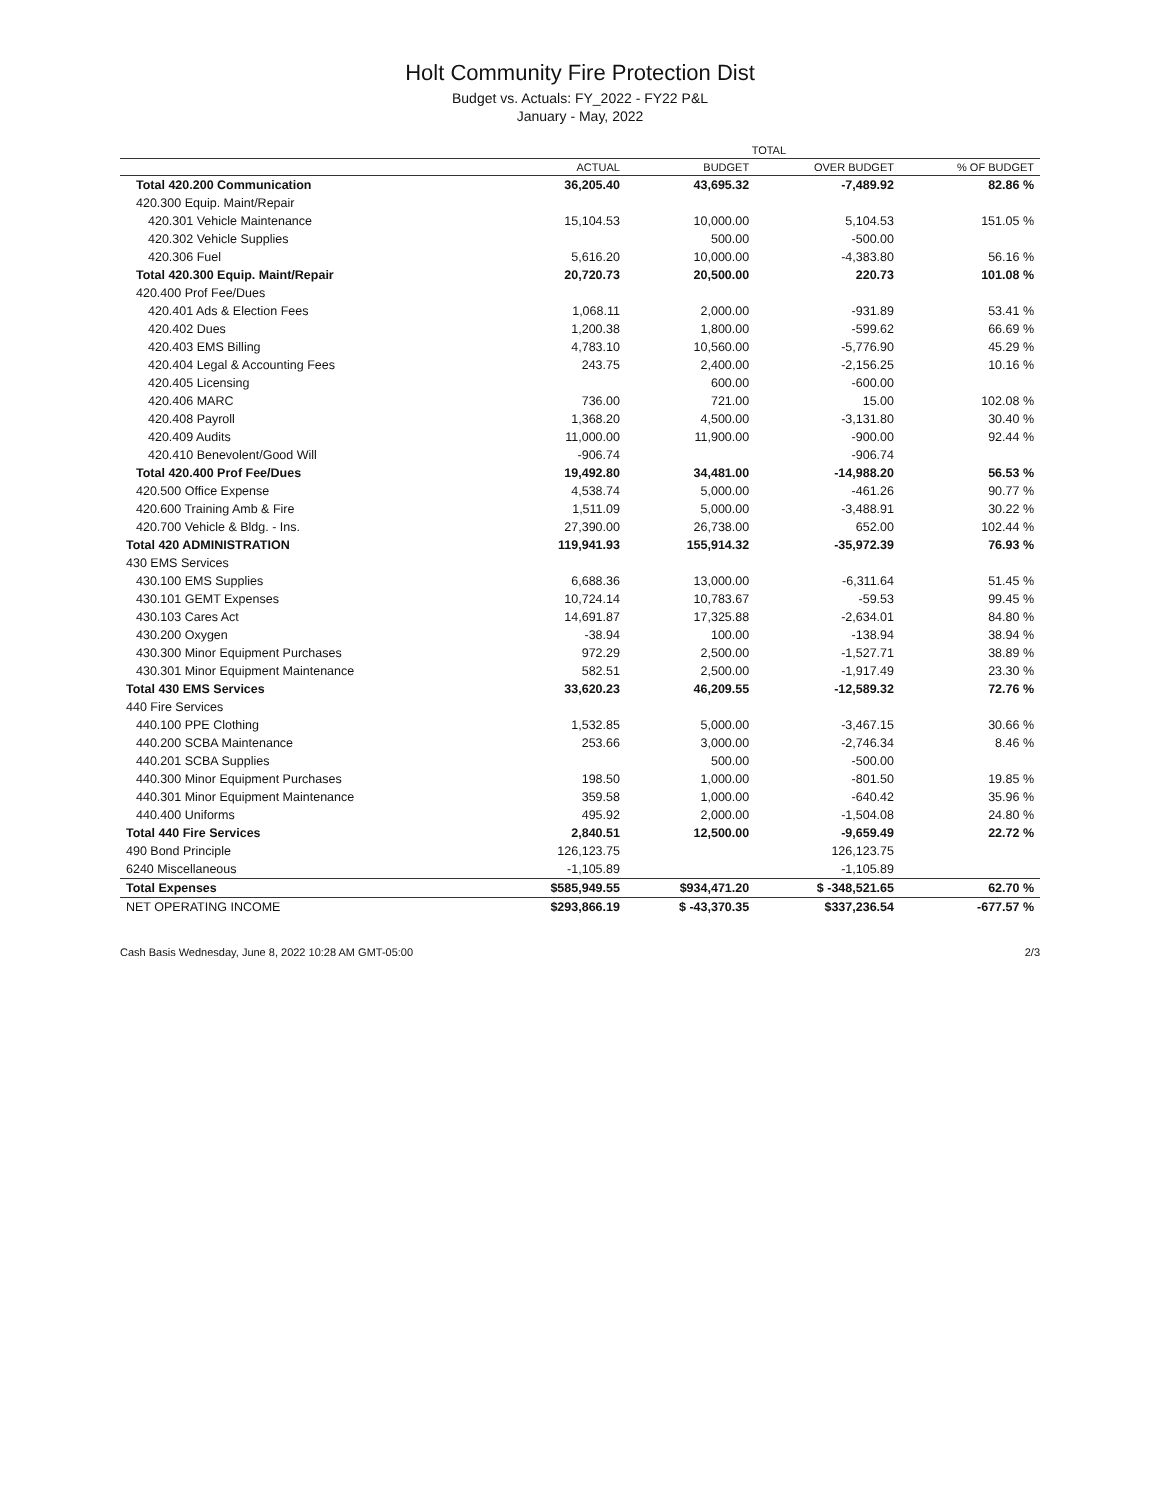Holt Community Fire Protection Dist
Budget vs. Actuals: FY_2022 - FY22 P&L
January - May, 2022
| | TOTAL | | | |
| --- | --- | --- | --- | --- |
| | ACTUAL | BUDGET | OVER BUDGET | % OF BUDGET |
| Total 420.200 Communication | 36,205.40 | 43,695.32 | -7,489.92 | 82.86 % |
| 420.300 Equip. Maint/Repair | | | | |
| 420.301 Vehicle Maintenance | 15,104.53 | 10,000.00 | 5,104.53 | 151.05 % |
| 420.302 Vehicle Supplies | | 500.00 | -500.00 | |
| 420.306 Fuel | 5,616.20 | 10,000.00 | -4,383.80 | 56.16 % |
| Total 420.300 Equip. Maint/Repair | 20,720.73 | 20,500.00 | 220.73 | 101.08 % |
| 420.400 Prof Fee/Dues | | | | |
| 420.401 Ads & Election Fees | 1,068.11 | 2,000.00 | -931.89 | 53.41 % |
| 420.402 Dues | 1,200.38 | 1,800.00 | -599.62 | 66.69 % |
| 420.403 EMS Billing | 4,783.10 | 10,560.00 | -5,776.90 | 45.29 % |
| 420.404 Legal & Accounting Fees | 243.75 | 2,400.00 | -2,156.25 | 10.16 % |
| 420.405 Licensing | | 600.00 | -600.00 | |
| 420.406 MARC | 736.00 | 721.00 | 15.00 | 102.08 % |
| 420.408 Payroll | 1,368.20 | 4,500.00 | -3,131.80 | 30.40 % |
| 420.409 Audits | 11,000.00 | 11,900.00 | -900.00 | 92.44 % |
| 420.410 Benevolent/Good Will | -906.74 | | -906.74 | |
| Total 420.400 Prof Fee/Dues | 19,492.80 | 34,481.00 | -14,988.20 | 56.53 % |
| 420.500 Office Expense | 4,538.74 | 5,000.00 | -461.26 | 90.77 % |
| 420.600 Training Amb & Fire | 1,511.09 | 5,000.00 | -3,488.91 | 30.22 % |
| 420.700 Vehicle & Bldg. - Ins. | 27,390.00 | 26,738.00 | 652.00 | 102.44 % |
| Total 420 ADMINISTRATION | 119,941.93 | 155,914.32 | -35,972.39 | 76.93 % |
| 430 EMS Services | | | | |
| 430.100 EMS Supplies | 6,688.36 | 13,000.00 | -6,311.64 | 51.45 % |
| 430.101 GEMT Expenses | 10,724.14 | 10,783.67 | -59.53 | 99.45 % |
| 430.103 Cares Act | 14,691.87 | 17,325.88 | -2,634.01 | 84.80 % |
| 430.200 Oxygen | -38.94 | 100.00 | -138.94 | 38.94 % |
| 430.300 Minor Equipment Purchases | 972.29 | 2,500.00 | -1,527.71 | 38.89 % |
| 430.301 Minor Equipment Maintenance | 582.51 | 2,500.00 | -1,917.49 | 23.30 % |
| Total 430 EMS Services | 33,620.23 | 46,209.55 | -12,589.32 | 72.76 % |
| 440 Fire Services | | | | |
| 440.100 PPE Clothing | 1,532.85 | 5,000.00 | -3,467.15 | 30.66 % |
| 440.200 SCBA Maintenance | 253.66 | 3,000.00 | -2,746.34 | 8.46 % |
| 440.201 SCBA Supplies | | 500.00 | -500.00 | |
| 440.300 Minor Equipment Purchases | 198.50 | 1,000.00 | -801.50 | 19.85 % |
| 440.301 Minor Equipment Maintenance | 359.58 | 1,000.00 | -640.42 | 35.96 % |
| 440.400 Uniforms | 495.92 | 2,000.00 | -1,504.08 | 24.80 % |
| Total 440 Fire Services | 2,840.51 | 12,500.00 | -9,659.49 | 22.72 % |
| 490 Bond Principle | 126,123.75 | | 126,123.75 | |
| 6240 Miscellaneous | -1,105.89 | | -1,105.89 | |
| Total Expenses | $585,949.55 | $934,471.20 | $ -348,521.65 | 62.70 % |
| NET OPERATING INCOME | $293,866.19 | $ -43,370.35 | $337,236.54 | -677.57 % |
Cash Basis Wednesday, June 8, 2022 10:28 AM GMT-05:00 2/3